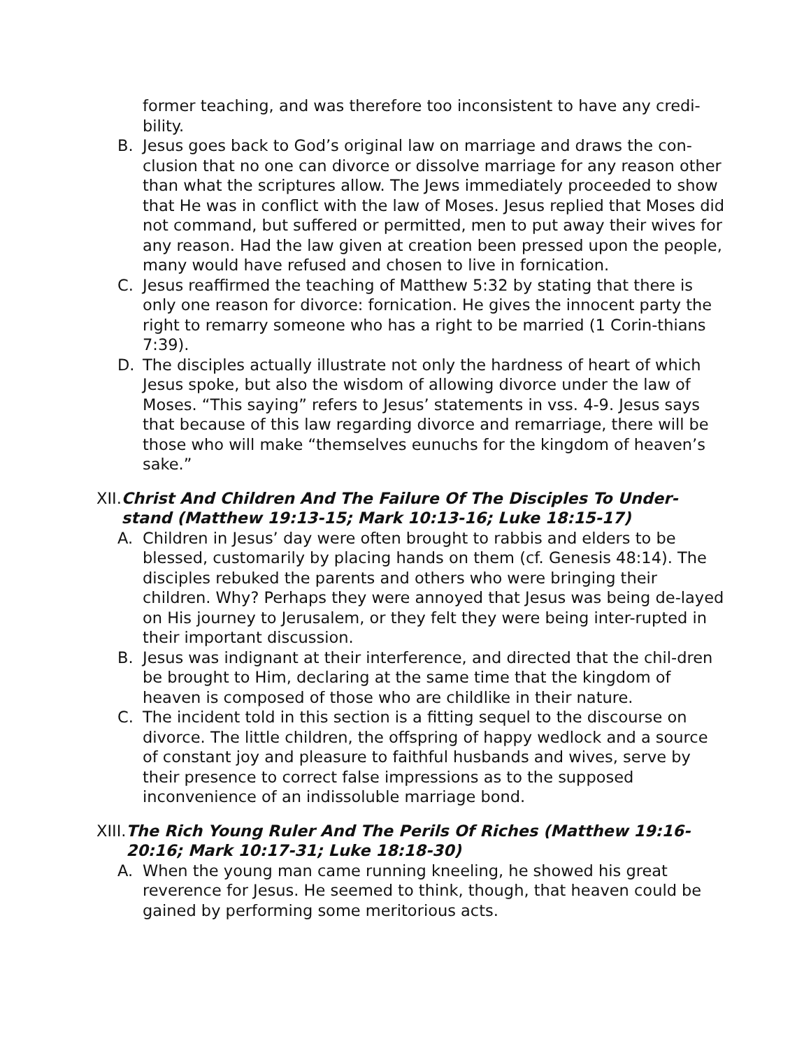former teaching, and was therefore too inconsistent to have any credi-bility.
B. Jesus goes back to God’s original law on marriage and draws the con-clusion that no one can divorce or dissolve marriage for any reason other than what the scriptures allow. The Jews immediately proceeded to show that He was in conflict with the law of Moses. Jesus replied that Moses did not command, but suffered or permitted, men to put away their wives for any reason. Had the law given at creation been pressed upon the people, many would have refused and chosen to live in fornication.
C. Jesus reaffirmed the teaching of Matthew 5:32 by stating that there is only one reason for divorce: fornication. He gives the innocent party the right to remarry someone who has a right to be married (1 Corin-thians 7:39).
D. The disciples actually illustrate not only the hardness of heart of which Jesus spoke, but also the wisdom of allowing divorce under the law of Moses. “This saying” refers to Jesus’ statements in vss. 4-9. Jesus says that because of this law regarding divorce and remarriage, there will be those who will make “themselves eunuchs for the kingdom of heaven’s sake.”
XII. Christ And Children And The Failure Of The Disciples To Under-stand (Matthew 19:13-15; Mark 10:13-16; Luke 18:15-17)
A. Children in Jesus’ day were often brought to rabbis and elders to be blessed, customarily by placing hands on them (cf. Genesis 48:14). The disciples rebuked the parents and others who were bringing their children. Why? Perhaps they were annoyed that Jesus was being de-layed on His journey to Jerusalem, or they felt they were being inter-rupted in their important discussion.
B. Jesus was indignant at their interference, and directed that the chil-dren be brought to Him, declaring at the same time that the kingdom of heaven is composed of those who are childlike in their nature.
C. The incident told in this section is a fitting sequel to the discourse on divorce. The little children, the offspring of happy wedlock and a source of constant joy and pleasure to faithful husbands and wives, serve by their presence to correct false impressions as to the supposed inconvenience of an indissoluble marriage bond.
XIII. The Rich Young Ruler And The Perils Of Riches (Matthew 19:16-20:16; Mark 10:17-31; Luke 18:18-30)
A. When the young man came running kneeling, he showed his great reverence for Jesus. He seemed to think, though, that heaven could be gained by performing some meritorious acts.